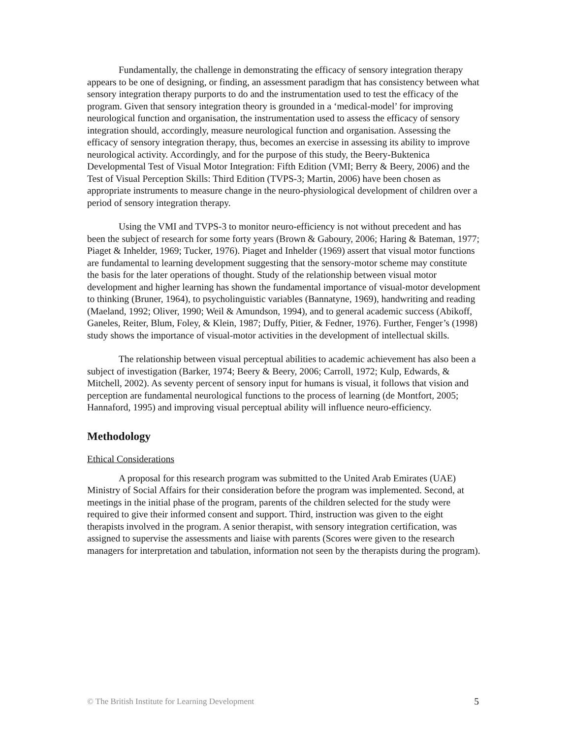Fundamentally, the challenge in demonstrating the efficacy of sensory integration therapy appears to be one of designing, or finding, an assessment paradigm that has consistency between what sensory integration therapy purports to do and the instrumentation used to test the efficacy of the program. Given that sensory integration theory is grounded in a ‘medical-model’ for improving neurological function and organisation, the instrumentation used to assess the efficacy of sensory integration should, accordingly, measure neurological function and organisation. Assessing the efficacy of sensory integration therapy, thus, becomes an exercise in assessing its ability to improve neurological activity. Accordingly, and for the purpose of this study, the Beery-Buktenica Developmental Test of Visual Motor Integration: Fifth Edition (VMI; Berry & Beery, 2006) and the Test of Visual Perception Skills: Third Edition (TVPS-3; Martin, 2006) have been chosen as appropriate instruments to measure change in the neuro-physiological development of children over a period of sensory integration therapy.
Using the VMI and TVPS-3 to monitor neuro-efficiency is not without precedent and has been the subject of research for some forty years (Brown & Gaboury, 2006; Haring & Bateman, 1977; Piaget & Inhelder, 1969; Tucker, 1976). Piaget and Inhelder (1969) assert that visual motor functions are fundamental to learning development suggesting that the sensory-motor scheme may constitute the basis for the later operations of thought. Study of the relationship between visual motor development and higher learning has shown the fundamental importance of visual-motor development to thinking (Bruner, 1964), to psycholinguistic variables (Bannatyne, 1969), handwriting and reading (Maeland, 1992; Oliver, 1990; Weil & Amundson, 1994), and to general academic success (Abikoff, Ganeles, Reiter, Blum, Foley, & Klein, 1987; Duffy, Pitier, & Fedner, 1976). Further, Fenger’s (1998) study shows the importance of visual-motor activities in the development of intellectual skills.
The relationship between visual perceptual abilities to academic achievement has also been a subject of investigation (Barker, 1974; Beery & Beery, 2006; Carroll, 1972; Kulp, Edwards, & Mitchell, 2002). As seventy percent of sensory input for humans is visual, it follows that vision and perception are fundamental neurological functions to the process of learning (de Montfort, 2005; Hannaford, 1995) and improving visual perceptual ability will influence neuro-efficiency.
Methodology
Ethical Considerations
A proposal for this research program was submitted to the United Arab Emirates (UAE) Ministry of Social Affairs for their consideration before the program was implemented. Second, at meetings in the initial phase of the program, parents of the children selected for the study were required to give their informed consent and support. Third, instruction was given to the eight therapists involved in the program. A senior therapist, with sensory integration certification, was assigned to supervise the assessments and liaise with parents (Scores were given to the research managers for interpretation and tabulation, information not seen by the therapists during the program).
© The British Institute for Learning Development 5